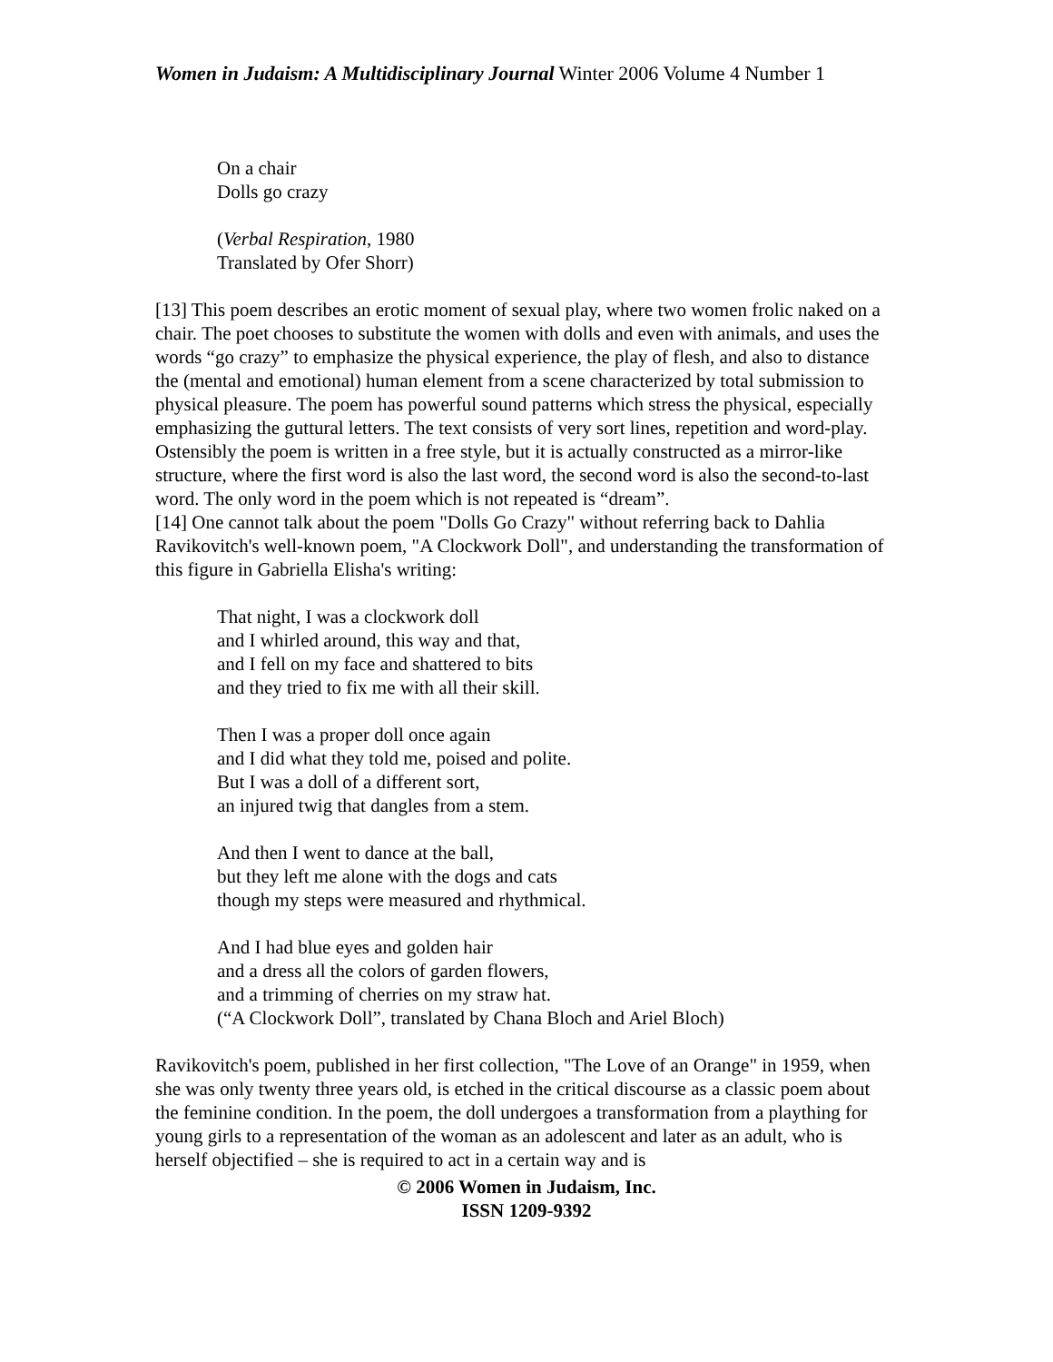Women in Judaism: A Multidisciplinary Journal Winter 2006 Volume 4 Number 1
On a chair
Dolls go crazy
(Verbal Respiration, 1980
Translated by Ofer Shorr)
[13] This poem describes an erotic moment of sexual play, where two women frolic naked on a chair. The poet chooses to substitute the women with dolls and even with animals, and uses the words “go crazy” to emphasize the physical experience, the play of flesh, and also to distance the (mental and emotional) human element from a scene characterized by total submission to physical pleasure. The poem has powerful sound patterns which stress the physical, especially emphasizing the guttural letters. The text consists of very sort lines, repetition and word-play. Ostensibly the poem is written in a free style, but it is actually constructed as a mirror-like structure, where the first word is also the last word, the second word is also the second-to-last word. The only word in the poem which is not repeated is “dream”.
[14] One cannot talk about the poem "Dolls Go Crazy" without referring back to Dahlia Ravikovitch's well-known poem, "A Clockwork Doll", and understanding the transformation of this figure in Gabriella Elisha's writing:
That night, I was a clockwork doll
and I whirled around, this way and that,
and I fell on my face and shattered to bits
and they tried to fix me with all their skill.
Then I was a proper doll once again
and I did what they told me, poised and polite.
But I was a doll of a different sort,
an injured twig that dangles from a stem.
And then I went to dance at the ball,
but they left me alone with the dogs and cats
though my steps were measured and rhythmical.
And I had blue eyes and golden hair
and a dress all the colors of garden flowers,
and a trimming of cherries on my straw hat.
(“A Clockwork Doll”, translated by Chana Bloch and Ariel Bloch)
Ravikovitch's poem, published in her first collection, "The Love of an Orange" in 1959, when she was only twenty three years old, is etched in the critical discourse as a classic poem about the feminine condition. In the poem, the doll undergoes a transformation from a plaything for young girls to a representation of the woman as an adolescent and later as an adult, who is herself objectified – she is required to act in a certain way and is
© 2006 Women in Judaism, Inc.
ISSN 1209-9392